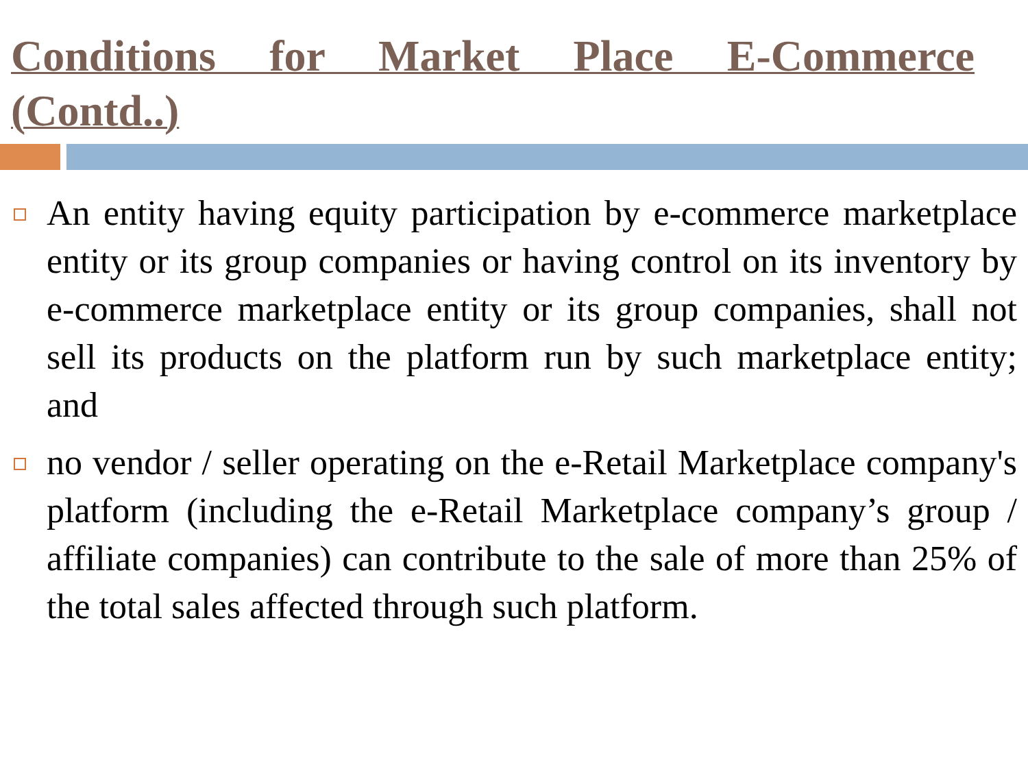Conditions for Market Place E-Commerce (Contd..)
An entity having equity participation by e-commerce marketplace entity or its group companies or having control on its inventory by e-commerce marketplace entity or its group companies, shall not sell its products on the platform run by such marketplace entity; and
no vendor / seller operating on the e-Retail Marketplace company's platform (including the e-Retail Marketplace company’s group / affiliate companies) can contribute to the sale of more than 25% of the total sales affected through such platform.